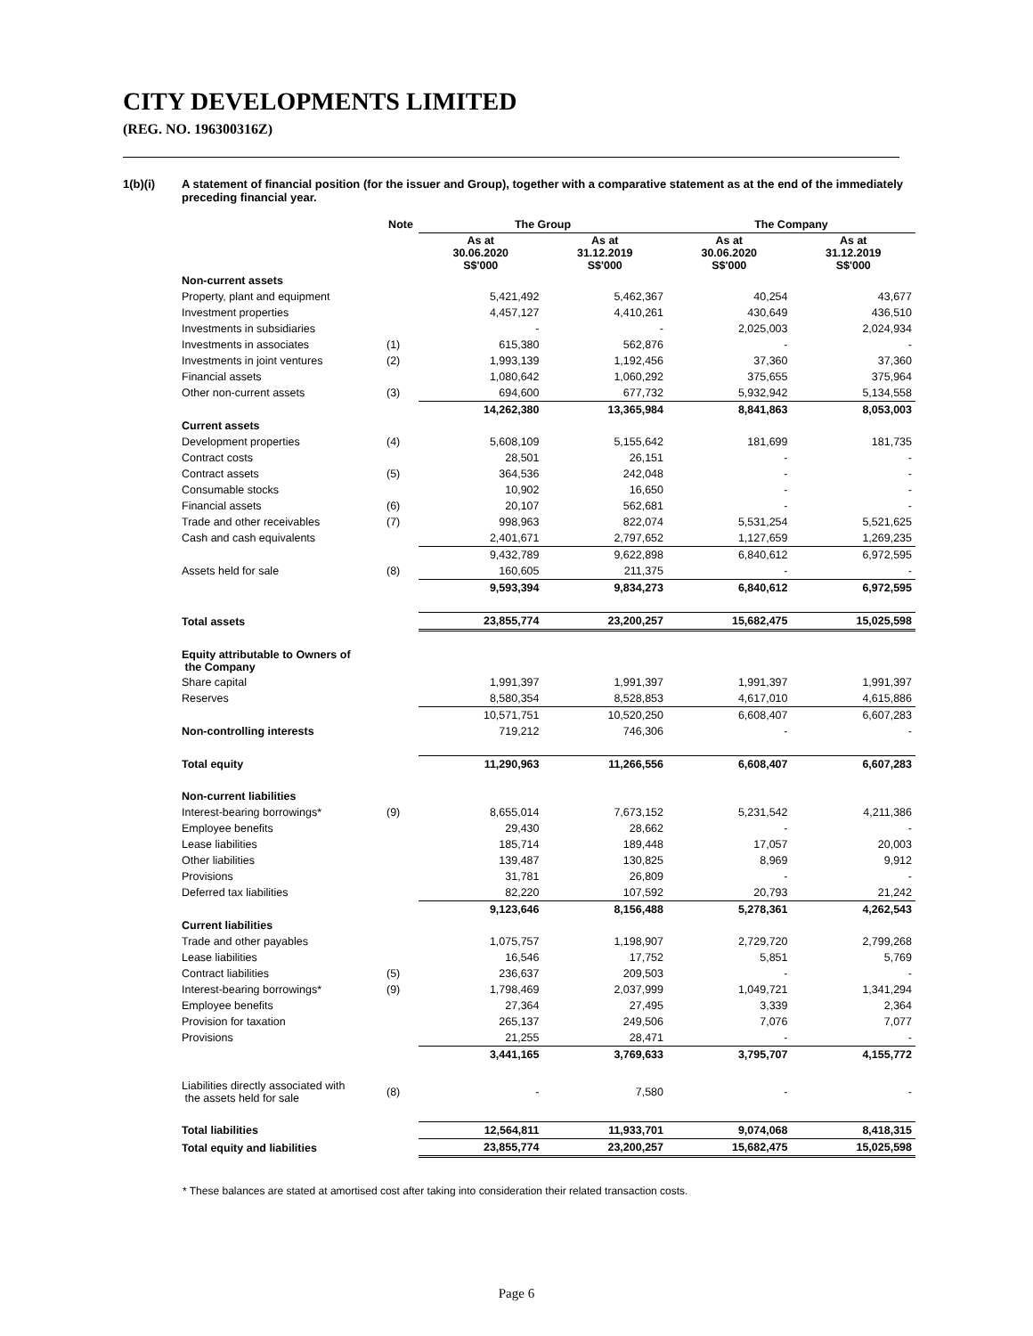CITY DEVELOPMENTS LIMITED
(REG. NO. 196300316Z)
1(b)(i) A statement of financial position (for the issuer and Group), together with a comparative statement as at the end of the immediately preceding financial year.
| | Note | The Group | | The Company | |
| --- | --- | --- | --- | --- | --- |
| | | As at 30.06.2020 S$'000 | As at 31.12.2019 S$'000 | As at 30.06.2020 S$'000 | As at 31.12.2019 S$'000 |
| Non-current assets | | | | | |
| Property, plant and equipment | | 5,421,492 | 5,462,367 | 40,254 | 43,677 |
| Investment properties | | 4,457,127 | 4,410,261 | 430,649 | 436,510 |
| Investments in subsidiaries | | - | - | 2,025,003 | 2,024,934 |
| Investments in associates | (1) | 615,380 | 562,876 | - | - |
| Investments in joint ventures | (2) | 1,993,139 | 1,192,456 | 37,360 | 37,360 |
| Financial assets | | 1,080,642 | 1,060,292 | 375,655 | 375,964 |
| Other non-current assets | (3) | 694,600 | 677,732 | 5,932,942 | 5,134,558 |
| | | 14,262,380 | 13,365,984 | 8,841,863 | 8,053,003 |
| Current assets | | | | | |
| Development properties | (4) | 5,608,109 | 5,155,642 | 181,699 | 181,735 |
| Contract costs | | 28,501 | 26,151 | - | - |
| Contract assets | (5) | 364,536 | 242,048 | - | - |
| Consumable stocks | | 10,902 | 16,650 | - | - |
| Financial assets | (6) | 20,107 | 562,681 | - | - |
| Trade and other receivables | (7) | 998,963 | 822,074 | 5,531,254 | 5,521,625 |
| Cash and cash equivalents | | 2,401,671 | 2,797,652 | 1,127,659 | 1,269,235 |
| | | 9,432,789 | 9,622,898 | 6,840,612 | 6,972,595 |
| Assets held for sale | (8) | 160,605 | 211,375 | - | - |
| | | 9,593,394 | 9,834,273 | 6,840,612 | 6,972,595 |
| Total assets | | 23,855,774 | 23,200,257 | 15,682,475 | 15,025,598 |
| Equity attributable to Owners of the Company | | | | | |
| Share capital | | 1,991,397 | 1,991,397 | 1,991,397 | 1,991,397 |
| Reserves | | 8,580,354 | 8,528,853 | 4,617,010 | 4,615,886 |
| | | 10,571,751 | 10,520,250 | 6,608,407 | 6,607,283 |
| Non-controlling interests | | 719,212 | 746,306 | - | - |
| Total equity | | 11,290,963 | 11,266,556 | 6,608,407 | 6,607,283 |
| Non-current liabilities | | | | | |
| Interest-bearing borrowings* | (9) | 8,655,014 | 7,673,152 | 5,231,542 | 4,211,386 |
| Employee benefits | | 29,430 | 28,662 | - | - |
| Lease liabilities | | 185,714 | 189,448 | 17,057 | 20,003 |
| Other liabilities | | 139,487 | 130,825 | 8,969 | 9,912 |
| Provisions | | 31,781 | 26,809 | - | - |
| Deferred tax liabilities | | 82,220 | 107,592 | 20,793 | 21,242 |
| | | 9,123,646 | 8,156,488 | 5,278,361 | 4,262,543 |
| Current liabilities | | | | | |
| Trade and other payables | | 1,075,757 | 1,198,907 | 2,729,720 | 2,799,268 |
| Lease liabilities | | 16,546 | 17,752 | 5,851 | 5,769 |
| Contract liabilities | (5) | 236,637 | 209,503 | - | - |
| Interest-bearing borrowings* | (9) | 1,798,469 | 2,037,999 | 1,049,721 | 1,341,294 |
| Employee benefits | | 27,364 | 27,495 | 3,339 | 2,364 |
| Provision for taxation | | 265,137 | 249,506 | 7,076 | 7,077 |
| Provisions | | 21,255 | 28,471 | - | - |
| | | 3,441,165 | 3,769,633 | 3,795,707 | 4,155,772 |
| Liabilities directly associated with the assets held for sale | (8) | - | 7,580 | - | - |
| Total liabilities | | 12,564,811 | 11,933,701 | 9,074,068 | 8,418,315 |
| Total equity and liabilities | | 23,855,774 | 23,200,257 | 15,682,475 | 15,025,598 |
* These balances are stated at amortised cost after taking into consideration their related transaction costs.
Page 6